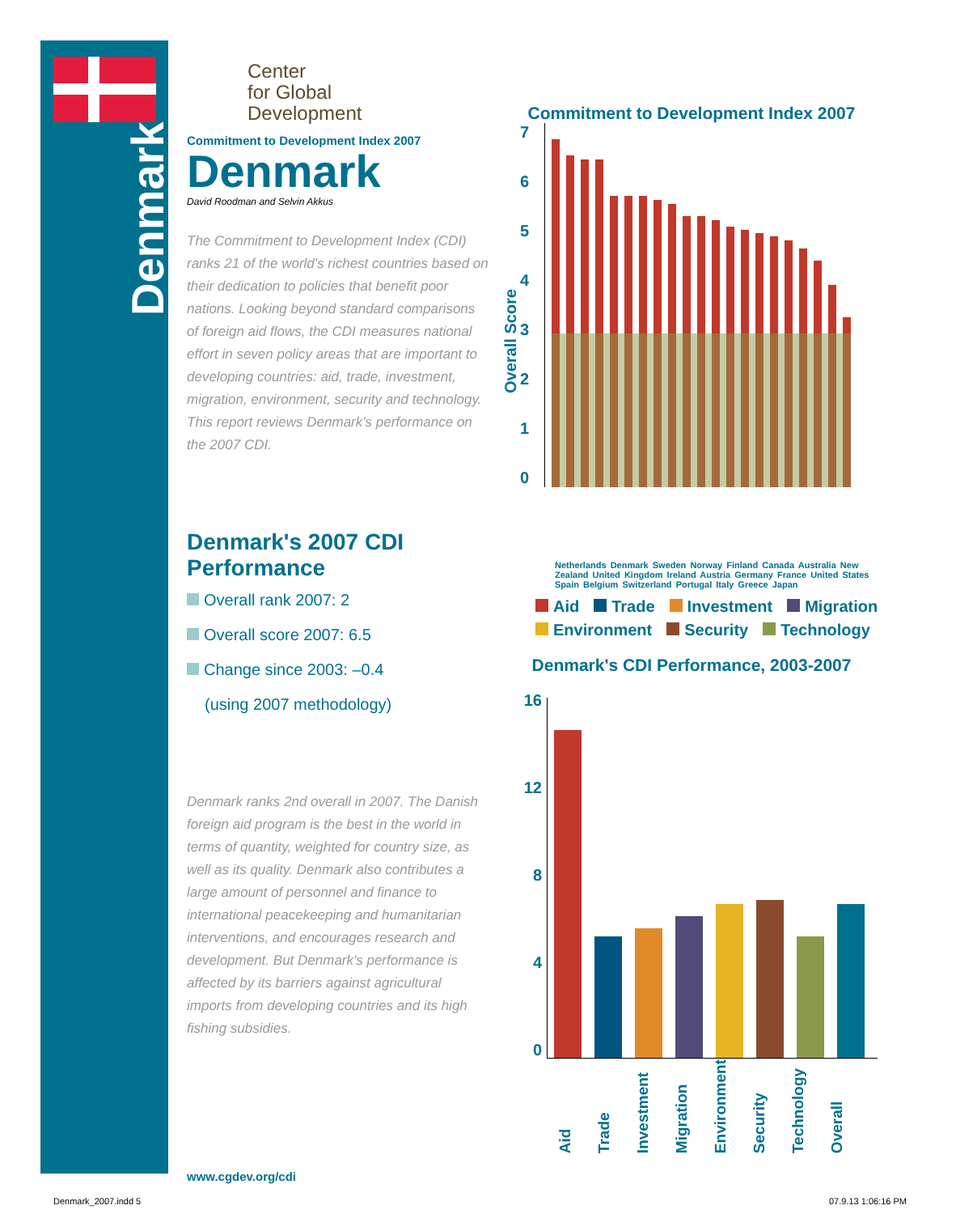Denmark
Center
for Global
Development
Commitment to Development Index 2007
Denmark
David Roodman and Selvin Akkus
The Commitment to Development Index (CDI) ranks 21 of the world's richest countries based on their dedication to policies that benefit poor nations. Looking beyond standard comparisons of foreign aid flows, the CDI measures national effort in seven policy areas that are important to developing countries: aid, trade, investment, migration, environment, security and technology. This report reviews Denmark's performance on the 2007 CDI.
Denmark's 2007 CDI Performance
Overall rank 2007: 2
Overall score 2007: 6.5
Change since 2003: –0.4
(using 2007 methodology)
Denmark ranks 2nd overall in 2007. The Danish foreign aid program is the best in the world in terms of quantity, weighted for country size, as well as its quality. Denmark also contributes a large amount of personnel and finance to international peacekeeping and humanitarian interventions, and encourages research and development. But Denmark's performance is affected by its barriers against agricultural imports from developing countries and its high fishing subsidies.
www.cgdev.org/cdi
Commitment to Development Index 2007
Overall Score
76543210
Netherlands Denmark Sweden Norway Finland Canada Australia New Zealand United Kingdom Ireland Austria Germany France United States Spain Belgium Switzerland Portugal Italy Greece Japan
Aid Trade Investment Migration Environment Security Technology
Denmark's CDI Performance, 2003-2007
16
12
8
4
0
Aid Trade Investment Migration Environment Security Technology Overall
Denmark_2007.indd 5 07.9.13 1:06:16 PM